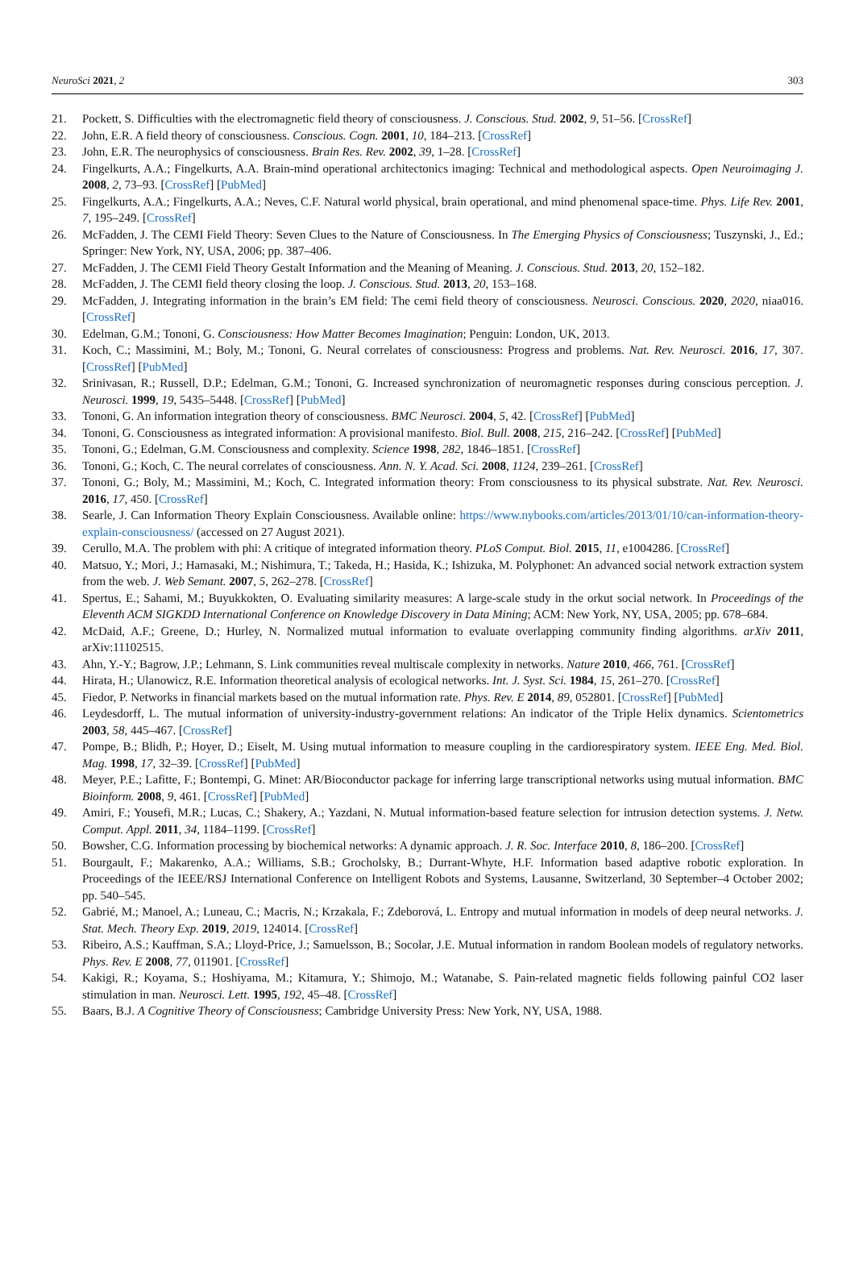NeuroSci 2021, 2 303
21. Pockett, S. Difficulties with the electromagnetic field theory of consciousness. J. Conscious. Stud. 2002, 9, 51–56. [CrossRef]
22. John, E.R. A field theory of consciousness. Conscious. Cogn. 2001, 10, 184–213. [CrossRef]
23. John, E.R. The neurophysics of consciousness. Brain Res. Rev. 2002, 39, 1–28. [CrossRef]
24. Fingelkurts, A.A.; Fingelkurts, A.A. Brain-mind operational architectonics imaging: Technical and methodological aspects. Open Neuroimaging J. 2008, 2, 73–93. [CrossRef] [PubMed]
25. Fingelkurts, A.A.; Fingelkurts, A.A.; Neves, C.F. Natural world physical, brain operational, and mind phenomenal space-time. Phys. Life Rev. 2001, 7, 195–249. [CrossRef]
26. McFadden, J. The CEMI Field Theory: Seven Clues to the Nature of Consciousness. In The Emerging Physics of Consciousness; Tuszynski, J., Ed.; Springer: New York, NY, USA, 2006; pp. 387–406.
27. McFadden, J. The CEMI Field Theory Gestalt Information and the Meaning of Meaning. J. Conscious. Stud. 2013, 20, 152–182.
28. McFadden, J. The CEMI field theory closing the loop. J. Conscious. Stud. 2013, 20, 153–168.
29. McFadden, J. Integrating information in the brain’s EM field: The cemi field theory of consciousness. Neurosci. Conscious. 2020, 2020, niaa016. [CrossRef]
30. Edelman, G.M.; Tononi, G. Consciousness: How Matter Becomes Imagination; Penguin: London, UK, 2013.
31. Koch, C.; Massimini, M.; Boly, M.; Tononi, G. Neural correlates of consciousness: Progress and problems. Nat. Rev. Neurosci. 2016, 17, 307. [CrossRef] [PubMed]
32. Srinivasan, R.; Russell, D.P.; Edelman, G.M.; Tononi, G. Increased synchronization of neuromagnetic responses during conscious perception. J. Neurosci. 1999, 19, 5435–5448. [CrossRef] [PubMed]
33. Tononi, G. An information integration theory of consciousness. BMC Neurosci. 2004, 5, 42. [CrossRef] [PubMed]
34. Tononi, G. Consciousness as integrated information: A provisional manifesto. Biol. Bull. 2008, 215, 216–242. [CrossRef] [PubMed]
35. Tononi, G.; Edelman, G.M. Consciousness and complexity. Science 1998, 282, 1846–1851. [CrossRef]
36. Tononi, G.; Koch, C. The neural correlates of consciousness. Ann. N. Y. Acad. Sci. 2008, 1124, 239–261. [CrossRef]
37. Tononi, G.; Boly, M.; Massimini, M.; Koch, C. Integrated information theory: From consciousness to its physical substrate. Nat. Rev. Neurosci. 2016, 17, 450. [CrossRef]
38. Searle, J. Can Information Theory Explain Consciousness. Available online: https://www.nybooks.com/articles/2013/01/10/can-information-theory-explain-consciousness/ (accessed on 27 August 2021).
39. Cerullo, M.A. The problem with phi: A critique of integrated information theory. PLoS Comput. Biol. 2015, 11, e1004286. [CrossRef]
40. Matsuo, Y.; Mori, J.; Hamasaki, M.; Nishimura, T.; Takeda, H.; Hasida, K.; Ishizuka, M. Polyphonet: An advanced social network extraction system from the web. J. Web Semant. 2007, 5, 262–278. [CrossRef]
41. Spertus, E.; Sahami, M.; Buyukkokten, O. Evaluating similarity measures: A large-scale study in the orkut social network. In Proceedings of the Eleventh ACM SIGKDD International Conference on Knowledge Discovery in Data Mining; ACM: New York, NY, USA, 2005; pp. 678–684.
42. McDaid, A.F.; Greene, D.; Hurley, N. Normalized mutual information to evaluate overlapping community finding algorithms. arXiv 2011, arXiv:11102515.
43. Ahn, Y.-Y.; Bagrow, J.P.; Lehmann, S. Link communities reveal multiscale complexity in networks. Nature 2010, 466, 761. [CrossRef]
44. Hirata, H.; Ulanowicz, R.E. Information theoretical analysis of ecological networks. Int. J. Syst. Sci. 1984, 15, 261–270. [CrossRef]
45. Fiedor, P. Networks in financial markets based on the mutual information rate. Phys. Rev. E 2014, 89, 052801. [CrossRef] [PubMed]
46. Leydesdorff, L. The mutual information of university-industry-government relations: An indicator of the Triple Helix dynamics. Scientometrics 2003, 58, 445–467. [CrossRef]
47. Pompe, B.; Blidh, P.; Hoyer, D.; Eiselt, M. Using mutual information to measure coupling in the cardiorespiratory system. IEEE Eng. Med. Biol. Mag. 1998, 17, 32–39. [CrossRef] [PubMed]
48. Meyer, P.E.; Lafitte, F.; Bontempi, G. Minet: AR/Bioconductor package for inferring large transcriptional networks using mutual information. BMC Bioinform. 2008, 9, 461. [CrossRef] [PubMed]
49. Amiri, F.; Yousefi, M.R.; Lucas, C.; Shakery, A.; Yazdani, N. Mutual information-based feature selection for intrusion detection systems. J. Netw. Comput. Appl. 2011, 34, 1184–1199. [CrossRef]
50. Bowsher, C.G. Information processing by biochemical networks: A dynamic approach. J. R. Soc. Interface 2010, 8, 186–200. [CrossRef]
51. Bourgault, F.; Makarenko, A.A.; Williams, S.B.; Grocholsky, B.; Durrant-Whyte, H.F. Information based adaptive robotic exploration. In Proceedings of the IEEE/RSJ International Conference on Intelligent Robots and Systems, Lausanne, Switzerland, 30 September–4 October 2002; pp. 540–545.
52. Gabrié, M.; Manoel, A.; Luneau, C.; Macris, N.; Krzakala, F.; Zdeborová, L. Entropy and mutual information in models of deep neural networks. J. Stat. Mech. Theory Exp. 2019, 2019, 124014. [CrossRef]
53. Ribeiro, A.S.; Kauffman, S.A.; Lloyd-Price, J.; Samuelsson, B.; Socolar, J.E. Mutual information in random Boolean models of regulatory networks. Phys. Rev. E 2008, 77, 011901. [CrossRef]
54. Kakigi, R.; Koyama, S.; Hoshiyama, M.; Kitamura, Y.; Shimojo, M.; Watanabe, S. Pain-related magnetic fields following painful CO2 laser stimulation in man. Neurosci. Lett. 1995, 192, 45–48. [CrossRef]
55. Baars, B.J. A Cognitive Theory of Consciousness; Cambridge University Press: New York, NY, USA, 1988.